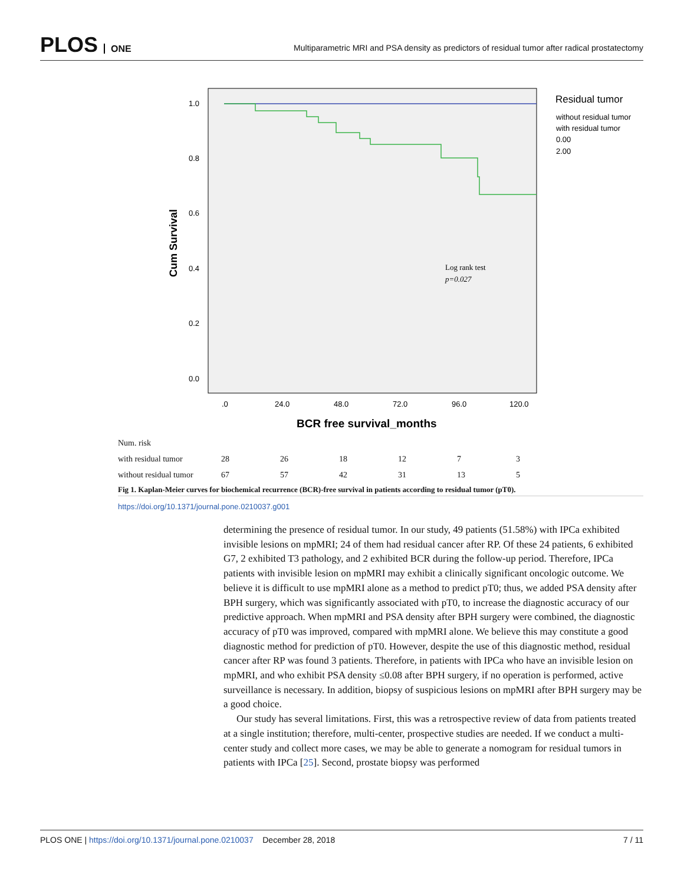PLOS ONE
Multiparametric MRI and PSA density as predictors of residual tumor after radical prostatectomy
1.0
0.8
0.6
0.4
0.2
0.0
Cum Survival
.0
24.0
48.0
72.0
96.0
120.0
BCR free survival_months
Log rank test
p=0.027
Residual tumor
without residual tumor
with residual tumor
0.00
2.00
Num. risk
with residual tumor 28 26 18 12 7 3
without residual tumor 67 57 42 31 13 5
Fig 1. Kaplan-Meier curves for biochemical recurrence (BCR)-free survival in patients according to residual tumor (pT0).
https://doi.org/10.1371/journal.pone.0210037.g001
determining the presence of residual tumor. In our study, 49 patients (51.58%) with IPCa exhibited invisible lesions on mpMRI; 24 of them had residual cancer after RP. Of these 24 patients, 6 exhibited G7, 2 exhibited T3 pathology, and 2 exhibited BCR during the follow-up period. Therefore, IPCa patients with invisible lesion on mpMRI may exhibit a clinically significant oncologic outcome. We believe it is difficult to use mpMRI alone as a method to predict pT0; thus, we added PSA density after BPH surgery, which was significantly associated with pT0, to increase the diagnostic accuracy of our predictive approach. When mpMRI and PSA density after BPH surgery were combined, the diagnostic accuracy of pT0 was improved, compared with mpMRI alone. We believe this may constitute a good diagnostic method for prediction of pT0. However, despite the use of this diagnostic method, residual cancer after RP was found 3 patients. Therefore, in patients with IPCa who have an invisible lesion on mpMRI, and who exhibit PSA density ≤0.08 after BPH surgery, if no operation is performed, active surveillance is necessary. In addition, biopsy of suspicious lesions on mpMRI after BPH surgery may be a good choice.
Our study has several limitations. First, this was a retrospective review of data from patients treated at a single institution; therefore, multi-center, prospective studies are needed. If we conduct a multi-center study and collect more cases, we may be able to generate a nomogram for residual tumors in patients with IPCa [25]. Second, prostate biopsy was performed
PLOS ONE | https://doi.org/10.1371/journal.pone.0210037 December 28, 2018
7 / 11